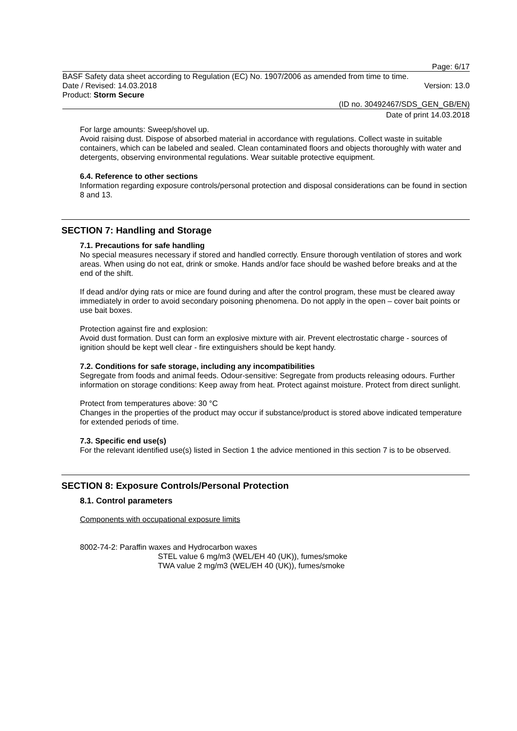Page: 6/17
BASF Safety data sheet according to Regulation (EC) No. 1907/2006 as amended from time to time.
Date / Revised: 14.03.2018 Version: 13.0
Product: Storm Secure
(ID no. 30492467/SDS_GEN_GB/EN)
Date of print 14.03.2018
For large amounts: Sweep/shovel up.
Avoid raising dust. Dispose of absorbed material in accordance with regulations. Collect waste in suitable containers, which can be labeled and sealed. Clean contaminated floors and objects thoroughly with water and detergents, observing environmental regulations. Wear suitable protective equipment.
6.4. Reference to other sections
Information regarding exposure controls/personal protection and disposal considerations can be found in section 8 and 13.
SECTION 7: Handling and Storage
7.1. Precautions for safe handling
No special measures necessary if stored and handled correctly. Ensure thorough ventilation of stores and work areas. When using do not eat, drink or smoke. Hands and/or face should be washed before breaks and at the end of the shift.
If dead and/or dying rats or mice are found during and after the control program, these must be cleared away immediately in order to avoid secondary poisoning phenomena. Do not apply in the open – cover bait points or use bait boxes.
Protection against fire and explosion:
Avoid dust formation. Dust can form an explosive mixture with air. Prevent electrostatic charge - sources of ignition should be kept well clear - fire extinguishers should be kept handy.
7.2. Conditions for safe storage, including any incompatibilities
Segregate from foods and animal feeds. Odour-sensitive: Segregate from products releasing odours. Further information on storage conditions: Keep away from heat. Protect against moisture. Protect from direct sunlight.
Protect from temperatures above: 30 °C
Changes in the properties of the product may occur if substance/product is stored above indicated temperature for extended periods of time.
7.3. Specific end use(s)
For the relevant identified use(s) listed in Section 1 the advice mentioned in this section 7 is to be observed.
SECTION 8: Exposure Controls/Personal Protection
8.1. Control parameters
Components with occupational exposure limits
8002-74-2: Paraffin waxes and Hydrocarbon waxes
STEL value 6 mg/m3 (WEL/EH 40 (UK)), fumes/smoke
TWA value 2 mg/m3 (WEL/EH 40 (UK)), fumes/smoke